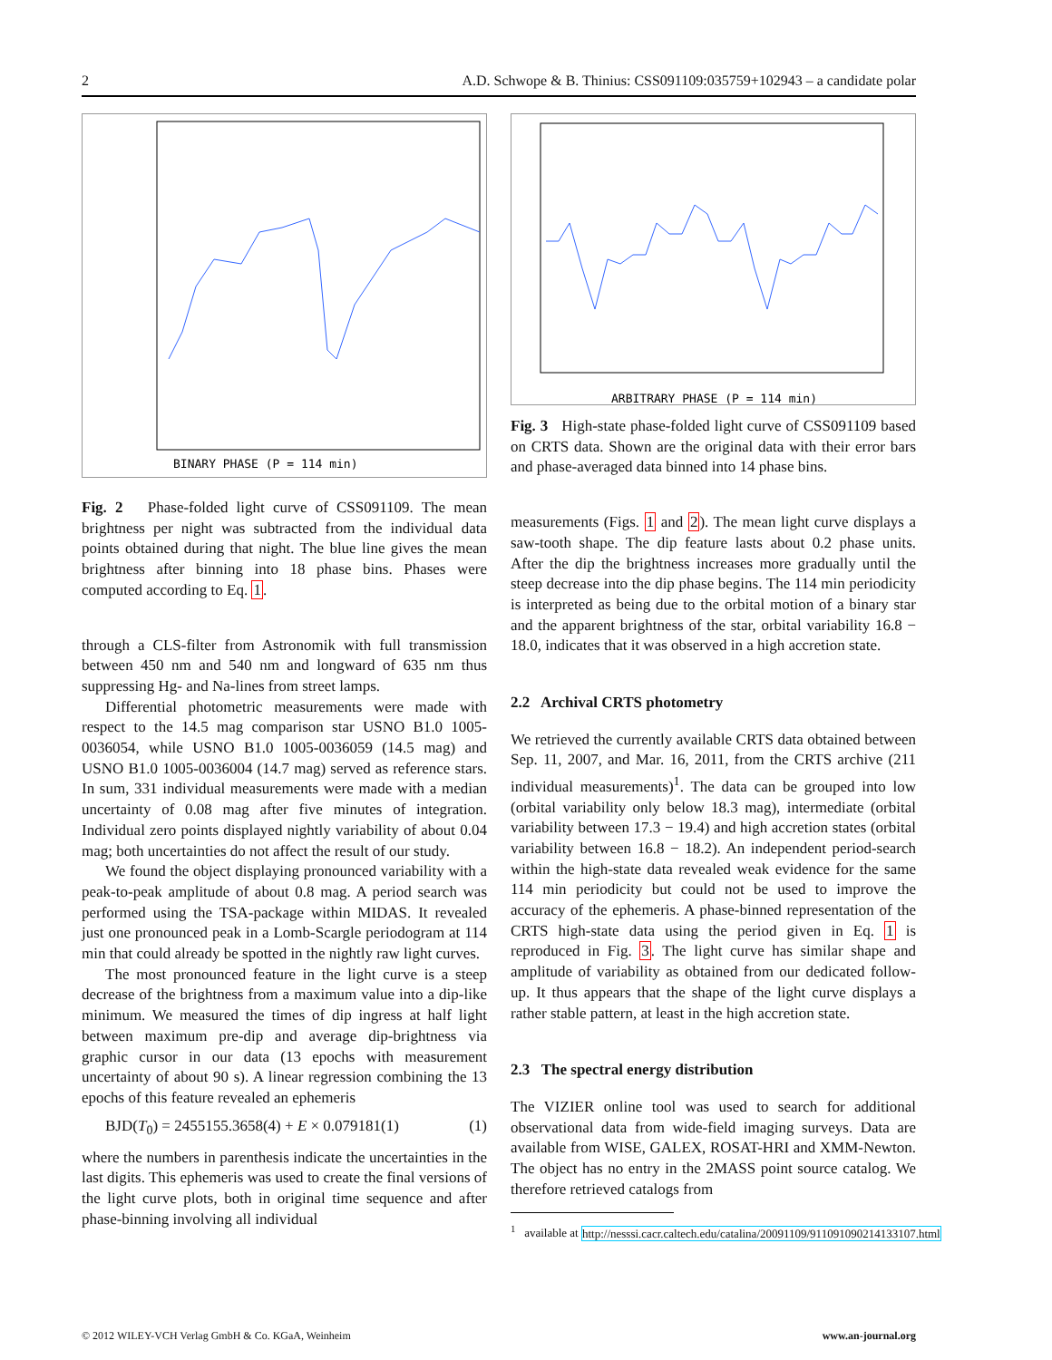2 A.D. Schwope & B. Thinius: CSS091109:035759+102943 – a candidate polar
BINARY PHASE (P = 114 min)
Fig. 2 Phase-folded light curve of CSS091109. The mean brightness per night was subtracted from the individual data points obtained during that night. The blue line gives the mean brightness after binning into 18 phase bins. Phases were computed according to Eq. 1.
through a CLS-filter from Astronomik with full transmission between 450 nm and 540 nm and longward of 635 nm thus suppressing Hg- and Na-lines from street lamps.
Differential photometric measurements were made with respect to the 14.5 mag comparison star USNO B1.0 1005-0036054, while USNO B1.0 1005-0036059 (14.5 mag) and USNO B1.0 1005-0036004 (14.7 mag) served as reference stars. In sum, 331 individual measurements were made with a median uncertainty of 0.08 mag after five minutes of integration. Individual zero points displayed nightly variability of about 0.04 mag; both uncertainties do not affect the result of our study.
We found the object displaying pronounced variability with a peak-to-peak amplitude of about 0.8 mag. A period search was performed using the TSA-package within MIDAS. It revealed just one pronounced peak in a Lomb-Scargle periodogram at 114 min that could already be spotted in the nightly raw light curves.
The most pronounced feature in the light curve is a steep decrease of the brightness from a maximum value into a dip-like minimum. We measured the times of dip ingress at half light between maximum pre-dip and average dip-brightness via graphic cursor in our data (13 epochs with measurement uncertainty of about 90 s). A linear regression combining the 13 epochs of this feature revealed an ephemeris
BJD(T<sub>0</sub>) = 2455155.3658(4) + E × 0.079181(1) (1)
where the numbers in parenthesis indicate the uncertainties in the last digits. This ephemeris was used to create the final versions of the light curve plots, both in original time sequence and after phase-binning involving all individual
ARBITRARY PHASE (P = 114 min)
Fig. 3 High-state phase-folded light curve of CSS091109 based on CRTS data. Shown are the original data with their error bars and phase-averaged data binned into 14 phase bins.
measurements (Figs. 1 and 2). The mean light curve displays a saw-tooth shape. The dip feature lasts about 0.2 phase units. After the dip the brightness increases more gradually until the steep decrease into the dip phase begins. The 114 min periodicity is interpreted as being due to the orbital motion of a binary star and the apparent brightness of the star, orbital variability 16.8 − 18.0, indicates that it was observed in a high accretion state.
2.2 Archival CRTS photometry
We retrieved the currently available CRTS data obtained between Sep. 11, 2007, and Mar. 16, 2011, from the CRTS archive (211 individual measurements)<sup>1</sup>. The data can be grouped into low (orbital variability only below 18.3 mag), intermediate (orbital variability between 17.3 − 19.4) and high accretion states (orbital variability between 16.8 − 18.2). An independent period-search within the high-state data revealed weak evidence for the same 114 min periodicity but could not be used to improve the accuracy of the ephemeris. A phase-binned representation of the CRTS high-state data using the period given in Eq. 1 is reproduced in Fig. 3. The light curve has similar shape and amplitude of variability as obtained from our dedicated follow-up. It thus appears that the shape of the light curve displays a rather stable pattern, at least in the high accretion state.
2.3 The spectral energy distribution
The VIZIER online tool was used to search for additional observational data from wide-field imaging surveys. Data are available from WISE, GALEX, ROSAT-HRI and XMM-Newton. The object has no entry in the 2MASS point source catalog. We therefore retrieved catalogs from
<sup>1</sup> available at http://nesssi.cacr.caltech.edu/catalina/20091109/911091090214133107.html
© 2012 WILEY-VCH Verlag GmbH & Co. KGaA, Weinheim www.an-journal.org